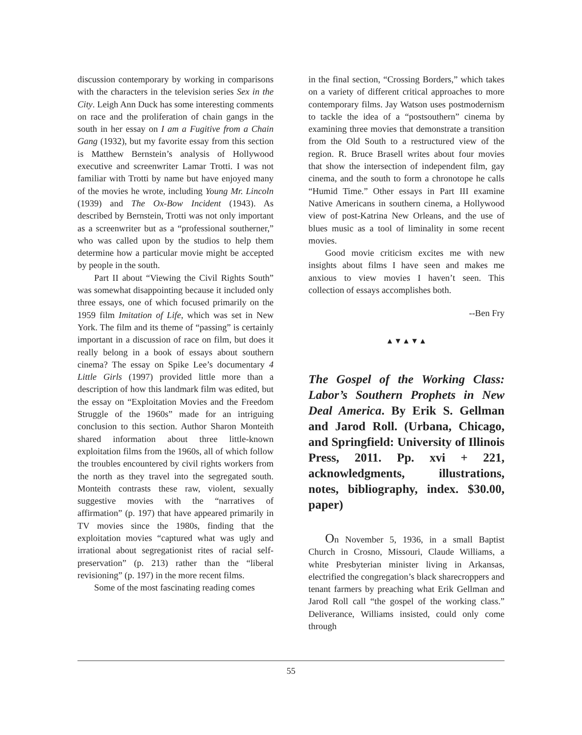discussion contemporary by working in comparisons with the characters in the television series Sex in the City. Leigh Ann Duck has some interesting comments on race and the proliferation of chain gangs in the south in her essay on I am a Fugitive from a Chain Gang (1932), but my favorite essay from this section is Matthew Bernstein’s analysis of Hollywood executive and screenwriter Lamar Trotti. I was not familiar with Trotti by name but have enjoyed many of the movies he wrote, including Young Mr. Lincoln (1939) and The Ox-Bow Incident (1943). As described by Bernstein, Trotti was not only important as a screenwriter but as a “professional southerner,” who was called upon by the studios to help them determine how a particular movie might be accepted by people in the south.
Part II about “Viewing the Civil Rights South” was somewhat disappointing because it included only three essays, one of which focused primarily on the 1959 film Imitation of Life, which was set in New York. The film and its theme of “passing” is certainly important in a discussion of race on film, but does it really belong in a book of essays about southern cinema? The essay on Spike Lee’s documentary 4 Little Girls (1997) provided little more than a description of how this landmark film was edited, but the essay on “Exploitation Movies and the Freedom Struggle of the 1960s” made for an intriguing conclusion to this section. Author Sharon Monteith shared information about three little-known exploitation films from the 1960s, all of which follow the troubles encountered by civil rights workers from the north as they travel into the segregated south. Monteith contrasts these raw, violent, sexually suggestive movies with the “narratives of affirmation” (p. 197) that have appeared primarily in TV movies since the 1980s, finding that the exploitation movies “captured what was ugly and irrational about segregationist rites of racial self-preservation” (p. 213) rather than the “liberal revisioning” (p. 197) in the more recent films.
Some of the most fascinating reading comes
in the final section, “Crossing Borders,” which takes on a variety of different critical approaches to more contemporary films. Jay Watson uses postmodernism to tackle the idea of a “postsouthern” cinema by examining three movies that demonstrate a transition from the Old South to a restructured view of the region. R. Bruce Brasell writes about four movies that show the intersection of independent film, gay cinema, and the south to form a chronotope he calls “Humid Time.” Other essays in Part III examine Native Americans in southern cinema, a Hollywood view of post-Katrina New Orleans, and the use of blues music as a tool of liminality in some recent movies.
Good movie criticism excites me with new insights about films I have seen and makes me anxious to view movies I haven’t seen. This collection of essays accomplishes both.
--Ben Fry
▲▼▲▼▲
The Gospel of the Working Class: Labor’s Southern Prophets in New Deal America. By Erik S. Gellman and Jarod Roll. (Urbana, Chicago, and Springfield: University of Illinois Press, 2011. Pp. xvi + 221, acknowledgments, illustrations, notes, bibliography, index. $30.00, paper)
On November 5, 1936, in a small Baptist Church in Crosno, Missouri, Claude Williams, a white Presbyterian minister living in Arkansas, electrified the congregation’s black sharecroppers and tenant farmers by preaching what Erik Gellman and Jarod Roll call “the gospel of the working class.” Deliverance, Williams insisted, could only come through
55